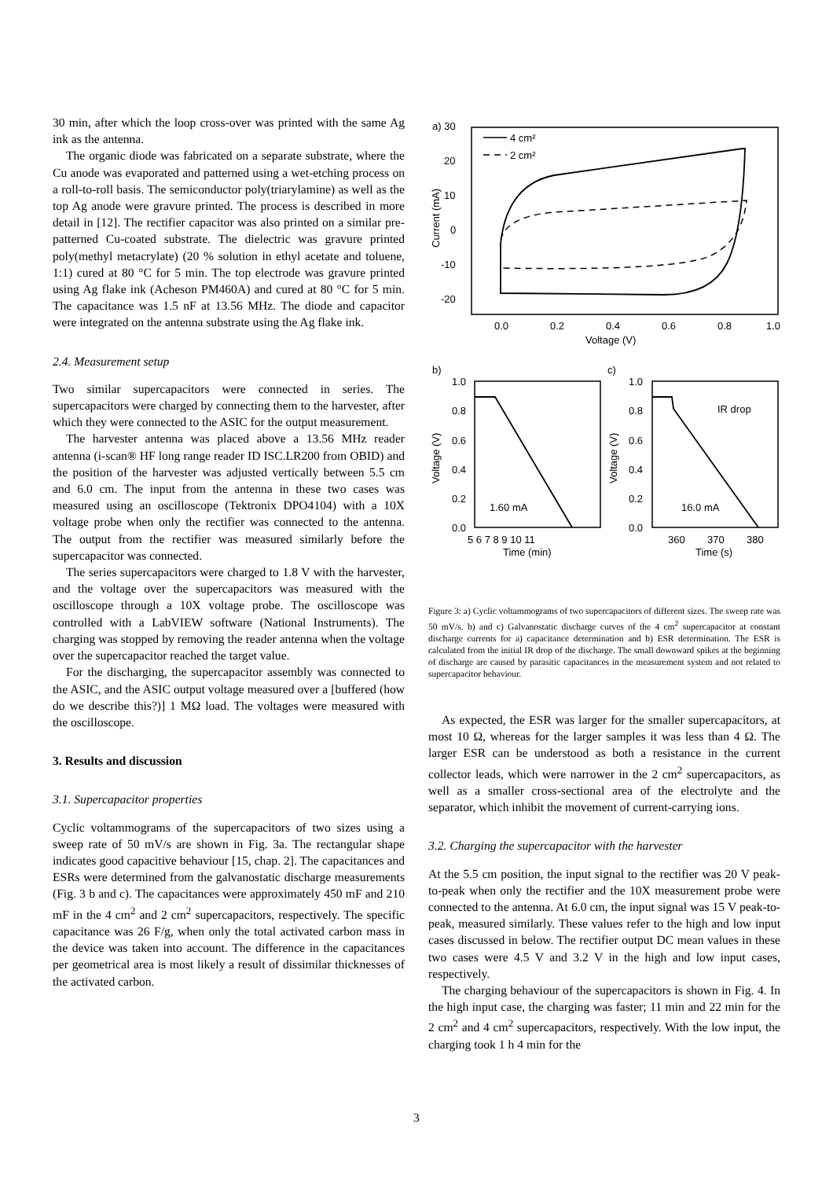30 min, after which the loop cross-over was printed with the same Ag ink as the antenna.
The organic diode was fabricated on a separate substrate, where the Cu anode was evaporated and patterned using a wet-etching process on a roll-to-roll basis. The semiconductor poly(triarylamine) as well as the top Ag anode were gravure printed. The process is described in more detail in [12]. The rectifier capacitor was also printed on a similar pre-patterned Cu-coated substrate. The dielectric was gravure printed poly(methyl metacrylate) (20 % solution in ethyl acetate and toluene, 1:1) cured at 80 °C for 5 min. The top electrode was gravure printed using Ag flake ink (Acheson PM460A) and cured at 80 °C for 5 min. The capacitance was 1.5 nF at 13.56 MHz. The diode and capacitor were integrated on the antenna substrate using the Ag flake ink.
2.4. Measurement setup
Two similar supercapacitors were connected in series. The supercapacitors were charged by connecting them to the harvester, after which they were connected to the ASIC for the output measurement.
The harvester antenna was placed above a 13.56 MHz reader antenna (i-scan® HF long range reader ID ISC.LR200 from OBID) and the position of the harvester was adjusted vertically between 5.5 cm and 6.0 cm. The input from the antenna in these two cases was measured using an oscilloscope (Tektronix DPO4104) with a 10X voltage probe when only the rectifier was connected to the antenna. The output from the rectifier was measured similarly before the supercapacitor was connected.
The series supercapacitors were charged to 1.8 V with the harvester, and the voltage over the supercapacitors was measured with the oscilloscope through a 10X voltage probe. The oscilloscope was controlled with a LabVIEW software (National Instruments). The charging was stopped by removing the reader antenna when the voltage over the supercapacitor reached the target value.
For the discharging, the supercapacitor assembly was connected to the ASIC, and the ASIC output voltage measured over a [buffered (how do we describe this?)] 1 MΩ load. The voltages were measured with the oscilloscope.
3. Results and discussion
3.1. Supercapacitor properties
Cyclic voltammograms of the supercapacitors of two sizes using a sweep rate of 50 mV/s are shown in Fig. 3a. The rectangular shape indicates good capacitive behaviour [15, chap. 2]. The capacitances and ESRs were determined from the galvanostatic discharge measurements (Fig. 3 b and c). The capacitances were approximately 450 mF and 210 mF in the 4 cm<sup>2</sup> and 2 cm<sup>2</sup> supercapacitors, respectively. The specific capacitance was 26 F/g, when only the total activated carbon mass in the device was taken into account. The difference in the capacitances per geometrical area is most likely a result of dissimilar thicknesses of the activated carbon.
a) 30
20
10
0
-10
-20
Current (mA)
0.0
0.2
0.4
0.6
0.8
1.0
Voltage (V)
4 cm²
2 cm²
b)
1.0
0.8
0.6
0.4
0.2
0.0
Voltage (V)
1.60 mA
5 6 7 8 9 10 11
Time (min)
c)
1.0
0.8
0.6
0.4
0.2
0.0
Voltage (V)
IR drop
16.0 mA
360
370
380
Time (s)
Figure 3: a) Cyclic voltammograms of two supercapacitors of different sizes. The sweep rate was 50 mV/s. b) and c) Galvanostatic discharge curves of the 4 cm<sup>2</sup> supercapacitor at constant discharge currents for a) capacitance determination and b) ESR determination. The ESR is calculated from the initial IR drop of the discharge. The small downward spikes at the beginning of discharge are caused by parasitic capacitances in the measurement system and not related to supercapacitor behaviour.
As expected, the ESR was larger for the smaller supercapacitors, at most 10 Ω, whereas for the larger samples it was less than 4 Ω. The larger ESR can be understood as both a resistance in the current collector leads, which were narrower in the 2 cm<sup>2</sup> supercapacitors, as well as a smaller cross-sectional area of the electrolyte and the separator, which inhibit the movement of current-carrying ions.
3.2. Charging the supercapacitor with the harvester
At the 5.5 cm position, the input signal to the rectifier was 20 V peak-to-peak when only the rectifier and the 10X measurement probe were connected to the antenna. At 6.0 cm, the input signal was 15 V peak-to-peak, measured similarly. These values refer to the high and low input cases discussed in below. The rectifier output DC mean values in these two cases were 4.5 V and 3.2 V in the high and low input cases, respectively.
The charging behaviour of the supercapacitors is shown in Fig. 4. In the high input case, the charging was faster; 11 min and 22 min for the 2 cm<sup>2</sup> and 4 cm<sup>2</sup> supercapacitors, respectively. With the low input, the charging took 1 h 4 min for the
3